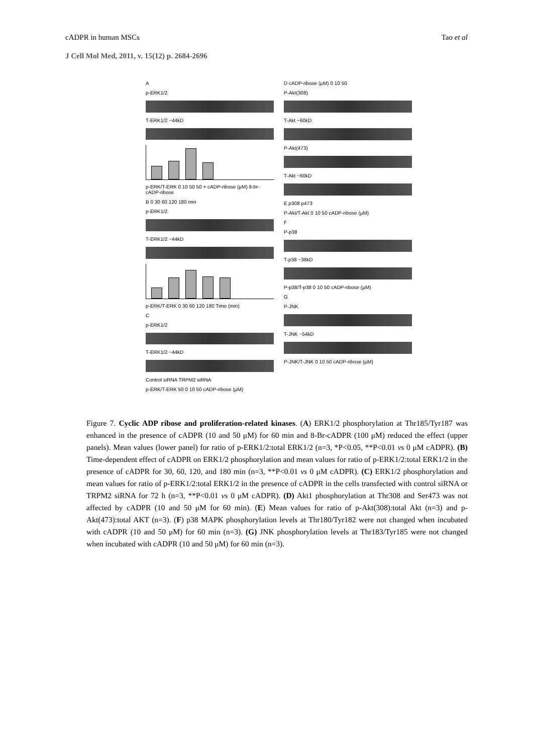cADPR in human MSCs Tao et al
J Cell Mol Med, 2011, v. 15(12) p. 2684-2696
A
p-ERK1/2
T-ERK1/2 ~44kD
p-ERK/T-ERK 0 10 50 50 + cADP-ribose (μM) 8-br-cADP-ribose
B 0 30 60 120 180 min
p-ERK1/2
T-ERK1/2 ~44kD
p-ERK/T-ERK 0 30 60 120 180 Time (min)
C
p-ERK1/2
T-ERK1/2 ~44kD
Control siRNA TRPM2 siRNA
p-ERK/T-ERK 50 0 10 50 cADP-ribose (μM)
D cADP-ribose (μM) 0 10 50
P-Akt(308)
T-Akt ~60kD
P-Akt(473)
T-Akt ~60kD
E p308 p473
P-Akt/T-Akt 0 10 50 cADP-ribose (μM)
F
P-p38
T-p38 ~38kD
P-p38/T-p38 0 10 50 cADP-ribose (μM)
G
P-JNK
T-JNK ~54kD
P-JNK/T-JNK 0 10 50 cADP-ribose (μM)
Figure 7. Cyclic ADP ribose and proliferation-related kinases. (A) ERK1/2 phosphorylation at Thr185/Tyr187 was enhanced in the presence of cADPR (10 and 50 μM) for 60 min and 8-Br-cADPR (100 μM) reduced the effect (upper panels). Mean values (lower panel) for ratio of p-ERK1/2:total ERK1/2 (n=3, *P<0.05, **P<0.01 vs 0 μM cADPR). (B) Time-dependent effect of cADPR on ERK1/2 phosphorylation and mean values for ratio of p-ERK1/2:total ERK1/2 in the presence of cADPR for 30, 60, 120, and 180 min (n=3, **P<0.01 vs 0 μM cADPR). (C) ERK1/2 phosphorylation and mean values for ratio of p-ERK1/2:total ERK1/2 in the presence of cADPR in the cells transfected with control siRNA or TRPM2 siRNA for 72 h (n=3, **P<0.01 vs 0 μM cADPR). (D) Akt1 phosphorylation at Thr308 and Ser473 was not affected by cADPR (10 and 50 μM for 60 min). (E) Mean values for ratio of p-Akt(308):total Akt (n=3) and p-Akt(473):total AKT (n=3). (F) p38 MAPK phosphorylation levels at Thr180/Tyr182 were not changed when incubated with cADPR (10 and 50 μM) for 60 min (n=3). (G) JNK phosphorylation levels at Thr183/Tyr185 were not changed when incubated with cADPR (10 and 50 μM) for 60 min (n=3).